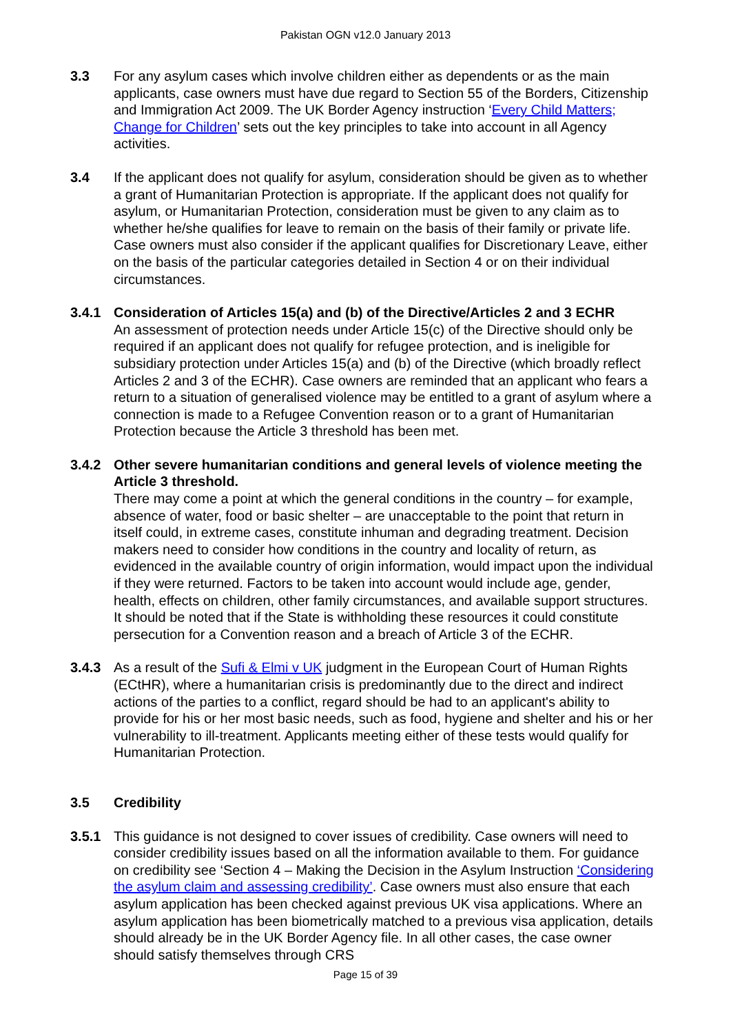Pakistan OGN v12.0 January 2013
3.3 For any asylum cases which involve children either as dependents or as the main applicants, case owners must have due regard to Section 55 of the Borders, Citizenship and Immigration Act 2009. The UK Border Agency instruction ‘Every Child Matters; Change for Children’ sets out the key principles to take into account in all Agency activities.
3.4 If the applicant does not qualify for asylum, consideration should be given as to whether a grant of Humanitarian Protection is appropriate. If the applicant does not qualify for asylum, or Humanitarian Protection, consideration must be given to any claim as to whether he/she qualifies for leave to remain on the basis of their family or private life. Case owners must also consider if the applicant qualifies for Discretionary Leave, either on the basis of the particular categories detailed in Section 4 or on their individual circumstances.
3.4.1 Consideration of Articles 15(a) and (b) of the Directive/Articles 2 and 3 ECHR
An assessment of protection needs under Article 15(c) of the Directive should only be required if an applicant does not qualify for refugee protection, and is ineligible for subsidiary protection under Articles 15(a) and (b) of the Directive (which broadly reflect Articles 2 and 3 of the ECHR). Case owners are reminded that an applicant who fears a return to a situation of generalised violence may be entitled to a grant of asylum where a connection is made to a Refugee Convention reason or to a grant of Humanitarian Protection because the Article 3 threshold has been met.
3.4.2 Other severe humanitarian conditions and general levels of violence meeting the Article 3 threshold.
There may come a point at which the general conditions in the country – for example, absence of water, food or basic shelter – are unacceptable to the point that return in itself could, in extreme cases, constitute inhuman and degrading treatment. Decision makers need to consider how conditions in the country and locality of return, as evidenced in the available country of origin information, would impact upon the individual if they were returned. Factors to be taken into account would include age, gender, health, effects on children, other family circumstances, and available support structures. It should be noted that if the State is withholding these resources it could constitute persecution for a Convention reason and a breach of Article 3 of the ECHR.
3.4.3 As a result of the Sufi & Elmi v UK judgment in the European Court of Human Rights (ECtHR), where a humanitarian crisis is predominantly due to the direct and indirect actions of the parties to a conflict, regard should be had to an applicant's ability to provide for his or her most basic needs, such as food, hygiene and shelter and his or her vulnerability to ill-treatment. Applicants meeting either of these tests would qualify for Humanitarian Protection.
3.5 Credibility
3.5.1 This guidance is not designed to cover issues of credibility. Case owners will need to consider credibility issues based on all the information available to them. For guidance on credibility see ‘Section 4 – Making the Decision in the Asylum Instruction ‘Considering the asylum claim and assessing credibility’. Case owners must also ensure that each asylum application has been checked against previous UK visa applications. Where an asylum application has been biometrically matched to a previous visa application, details should already be in the UK Border Agency file. In all other cases, the case owner should satisfy themselves through CRS
Page 15 of 39